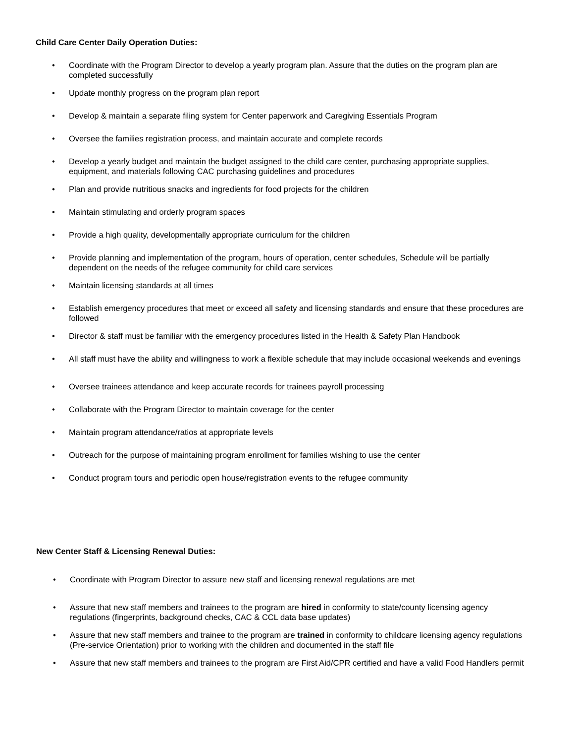Child Care Center Daily Operation Duties:
• Coordinate with the Program Director to develop a yearly program plan. Assure that the duties on the program plan are completed successfully
• Update monthly progress on the program plan report
• Develop & maintain a separate filing system for Center paperwork and Caregiving Essentials Program
• Oversee the families registration process, and maintain accurate and complete records
• Develop a yearly budget and maintain the budget assigned to the child care center, purchasing appropriate supplies, equipment, and materials following CAC purchasing guidelines and procedures
• Plan and provide nutritious snacks and ingredients for food projects for the children
• Maintain stimulating and orderly program spaces
• Provide a high quality, developmentally appropriate curriculum for the children
• Provide planning and implementation of the program, hours of operation, center schedules, Schedule will be partially dependent on the needs of the refugee community for child care services
• Maintain licensing standards at all times
• Establish emergency procedures that meet or exceed all safety and licensing standards and ensure that these procedures are followed
• Director & staff must be familiar with the emergency procedures listed in the Health & Safety Plan Handbook
• All staff must have the ability and willingness to work a flexible schedule that may include occasional weekends and evenings
• Oversee trainees attendance and keep accurate records for trainees payroll processing
• Collaborate with the Program Director to maintain coverage for the center
• Maintain program attendance/ratios at appropriate levels
• Outreach for the purpose of maintaining program enrollment for families wishing to use the center
• Conduct program tours and periodic open house/registration events to the refugee community
New Center Staff & Licensing Renewal Duties:
• Coordinate with Program Director to assure new staff and licensing renewal regulations are met
• Assure that new staff members and trainees to the program are hired in conformity to state/county licensing agency regulations (fingerprints, background checks, CAC & CCL data base updates)
• Assure that new staff members and trainee to the program are trained in conformity to childcare licensing agency regulations (Pre-service Orientation) prior to working with the children and documented in the staff file
• Assure that new staff members and trainees to the program are First Aid/CPR certified and have a valid Food Handlers permit